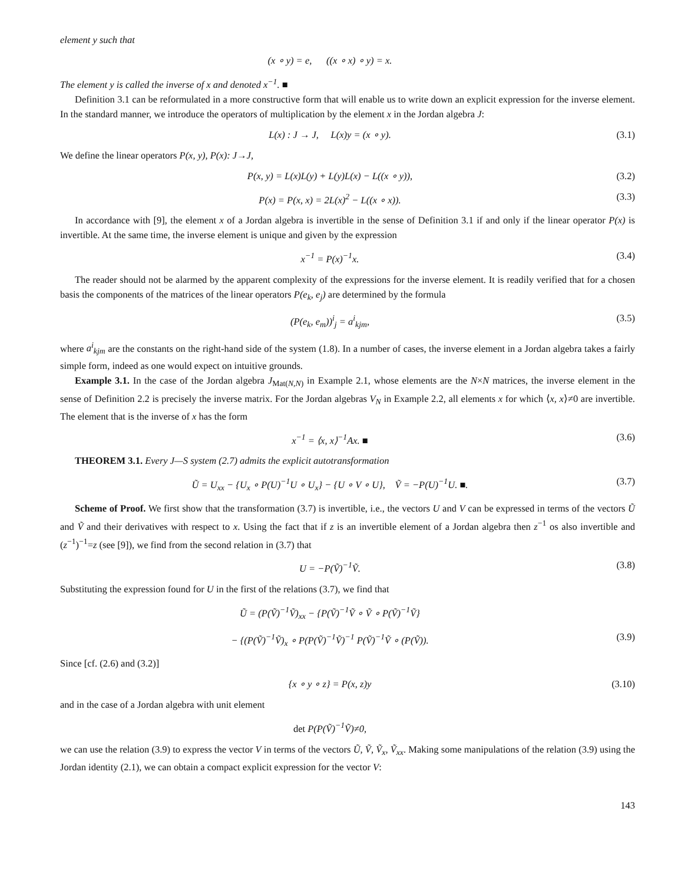element y such that
(x ∘ y) = e, ((x ∘ x) ∘ y) = x.
The element y is called the inverse of x and denoted x<sup>−1</sup>. ■
Definition 3.1 can be reformulated in a more constructive form that will enable us to write down an explicit expression for the inverse element. In the standard manner, we introduce the operators of multiplication by the element x in the Jordan algebra J:
L(x) : J → J, L(x)y = (x ∘ y). (3.1)
We define the linear operators P(x, y), P(x): J→J,
P(x, y) = L(x)L(y) + L(y)L(x) − L((x ∘ y)), (3.2)
P(x) = P(x, x) = 2L(x)<sup>2</sup> − L((x ∘ x)). (3.3)
In accordance with [9], the element x of a Jordan algebra is invertible in the sense of Definition 3.1 if and only if the linear operator P(x) is invertible. At the same time, the inverse element is unique and given by the expression
x<sup>−1</sup> = P(x)<sup>−1</sup>x. (3.4)
The reader should not be alarmed by the apparent complexity of the expressions for the inverse element. It is readily verified that for a chosen basis the components of the matrices of the linear operators P(e<sub>k</sub>, e<sub>j</sub>) are determined by the formula
(P(e<sub>k</sub>, e<sub>m</sub>))<sup>i</sup><sub>j</sub> = a<sup>i</sup><sub>kjm</sub>, (3.5)
where a<sup>i</sup><sub>kjm</sub> are the constants on the right-hand side of the system (1.8). In a number of cases, the inverse element in a Jordan algebra takes a fairly simple form, indeed as one would expect on intuitive grounds.
Example 3.1. In the case of the Jordan algebra J<sub>Mat(N,N)</sub> in Example 2.1, whose elements are the N×N matrices, the inverse element in the sense of Definition 2.2 is precisely the inverse matrix. For the Jordan algebras V<sub>N</sub> in Example 2.2, all elements x for which ⟨x, x⟩≠0 are invertible. The element that is the inverse of x has the form
x<sup>−1</sup> = ⟨x, x⟩<sup>−1</sup>Ax. ■ (3.6)
THEOREM 3.1. Every J—S system (2.7) admits the explicit autotransformation
Ũ = U<sub>xx</sub> − {U<sub>x</sub> ∘ P(U)<sup>−1</sup>U ∘ U<sub>x</sub>} − {U ∘ V ∘ U}, Ṽ = −P(U)<sup>−1</sup>U. ■. (3.7)
Scheme of Proof. We first show that the transformation (3.7) is invertible, i.e., the vectors U and V can be expressed in terms of the vectors Ũ and Ṽ and their derivatives with respect to x. Using the fact that if z is an invertible element of a Jordan algebra then z<sup>−1</sup> os also invertible and (z<sup>−1</sup>)<sup>−1</sup>=z (see [9]), we find from the second relation in (3.7) that
U = −P(Ṽ)<sup>−1</sup>Ṽ. (3.8)
Substituting the expression found for U in the first of the relations (3.7), we find that
Ũ = (P(Ṽ)<sup>−1</sup>Ṽ)<sub>xx</sub> − {P(Ṽ)<sup>−1</sup>Ṽ ∘ Ṽ ∘ P(Ṽ)<sup>−1</sup>Ṽ}
− {(P(Ṽ)<sup>−1</sup>Ṽ)<sub>x</sub> ∘ P(P(Ṽ)<sup>−1</sup>Ṽ)<sup>−1</sup> P(Ṽ)<sup>−1</sup>Ṽ ∘ (P(Ṽ)). (3.9)
Since [cf. (2.6) and (3.2)]
{x ∘ y ∘ z} = P(x, z)y (3.10)
and in the case of a Jordan algebra with unit element
det P(P(Ṽ)<sup>−1</sup>Ṽ)≠0,
we can use the relation (3.9) to express the vector V in terms of the vectors Ũ, Ṽ, Ṽ<sub>x</sub>, Ṽ<sub>xx</sub>. Making some manipulations of the relation (3.9) using the Jordan identity (2.1), we can obtain a compact explicit expression for the vector V:
143